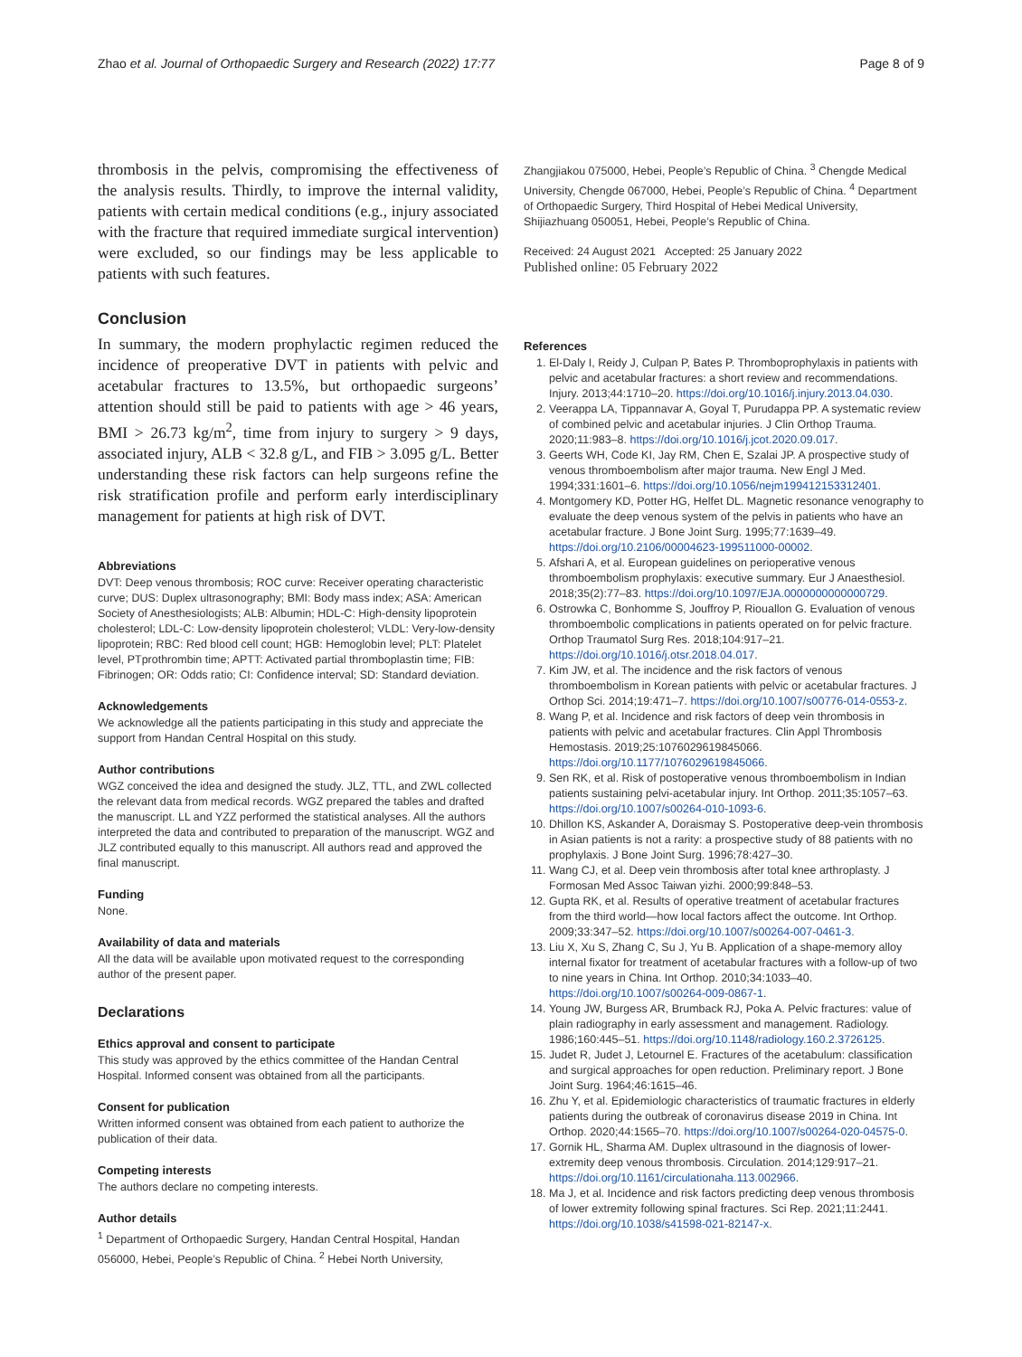Zhao et al. Journal of Orthopaedic Surgery and Research (2022) 17:77 Page 8 of 9
thrombosis in the pelvis, compromising the effectiveness of the analysis results. Thirdly, to improve the internal validity, patients with certain medical conditions (e.g., injury associated with the fracture that required immediate surgical intervention) were excluded, so our findings may be less applicable to patients with such features.
Conclusion
In summary, the modern prophylactic regimen reduced the incidence of preoperative DVT in patients with pelvic and acetabular fractures to 13.5%, but orthopaedic surgeons’ attention should still be paid to patients with age > 46 years, BMI > 26.73 kg/m<sup>2</sup>, time from injury to surgery > 9 days, associated injury, ALB < 32.8 g/L, and FIB > 3.095 g/L. Better understanding these risk factors can help surgeons refine the risk stratification profile and perform early interdisciplinary management for patients at high risk of DVT.
Abbreviations
DVT: Deep venous thrombosis; ROC curve: Receiver operating characteristic curve; DUS: Duplex ultrasonography; BMI: Body mass index; ASA: American Society of Anesthesiologists; ALB: Albumin; HDL-C: High-density lipoprotein cholesterol; LDL-C: Low-density lipoprotein cholesterol; VLDL: Very-low-density lipoprotein; RBC: Red blood cell count; HGB: Hemoglobin level; PLT: Platelet level, PTprothrombin time; APTT: Activated partial thromboplastin time; FIB: Fibrinogen; OR: Odds ratio; CI: Confidence interval; SD: Standard deviation.
Acknowledgements
We acknowledge all the patients participating in this study and appreciate the support from Handan Central Hospital on this study.
Author contributions
WGZ conceived the idea and designed the study. JLZ, TTL, and ZWL collected the relevant data from medical records. WGZ prepared the tables and drafted the manuscript. LL and YZZ performed the statistical analyses. All the authors interpreted the data and contributed to preparation of the manuscript. WGZ and JLZ contributed equally to this manuscript. All authors read and approved the final manuscript.
Funding
None.
Availability of data and materials
All the data will be available upon motivated request to the corresponding author of the present paper.
Declarations
Ethics approval and consent to participate
This study was approved by the ethics committee of the Handan Central Hospital. Informed consent was obtained from all the participants.
Consent for publication
Written informed consent was obtained from each patient to authorize the publication of their data.
Competing interests
The authors declare no competing interests.
Author details
<sup>1</sup> Department of Orthopaedic Surgery, Handan Central Hospital, Handan 056000, Hebei, People’s Republic of China. <sup>2</sup> Hebei North University,
Zhangjiakou 075000, Hebei, People’s Republic of China. <sup>3</sup> Chengde Medical University, Chengde 067000, Hebei, People’s Republic of China. <sup>4</sup> Department of Orthopaedic Surgery, Third Hospital of Hebei Medical University, Shijiazhuang 050051, Hebei, People’s Republic of China.
Received: 24 August 2021 Accepted: 25 January 2022
Published online: 05 February 2022
References
1. El-Daly I, Reidy J, Culpan P, Bates P. Thromboprophylaxis in patients with pelvic and acetabular fractures: a short review and recommendations. Injury. 2013;44:1710–20. https://doi.org/10.1016/j.injury.2013.04.030.
2. Veerappa LA, Tippannavar A, Goyal T, Purudappa PP. A systematic review of combined pelvic and acetabular injuries. J Clin Orthop Trauma. 2020;11:983–8. https://doi.org/10.1016/j.jcot.2020.09.017.
3. Geerts WH, Code KI, Jay RM, Chen E, Szalai JP. A prospective study of venous thromboembolism after major trauma. New Engl J Med. 1994;331:1601–6. https://doi.org/10.1056/nejm199412153312401.
4. Montgomery KD, Potter HG, Helfet DL. Magnetic resonance venography to evaluate the deep venous system of the pelvis in patients who have an acetabular fracture. J Bone Joint Surg. 1995;77:1639–49. https://doi.org/10.2106/00004623-199511000-00002.
5. Afshari A, et al. European guidelines on perioperative venous thromboembolism prophylaxis: executive summary. Eur J Anaesthesiol. 2018;35(2):77–83. https://doi.org/10.1097/EJA.0000000000000729.
6. Ostrowka C, Bonhomme S, Jouffroy P, Riouallon G. Evaluation of venous thromboembolic complications in patients operated on for pelvic fracture. Orthop Traumatol Surg Res. 2018;104:917–21. https://doi.org/10.1016/j.otsr.2018.04.017.
7. Kim JW, et al. The incidence and the risk factors of venous thromboembolism in Korean patients with pelvic or acetabular fractures. J Orthop Sci. 2014;19:471–7. https://doi.org/10.1007/s00776-014-0553-z.
8. Wang P, et al. Incidence and risk factors of deep vein thrombosis in patients with pelvic and acetabular fractures. Clin Appl Thrombosis Hemostasis. 2019;25:1076029619845066. https://doi.org/10.1177/1076029619845066.
9. Sen RK, et al. Risk of postoperative venous thromboembolism in Indian patients sustaining pelvi-acetabular injury. Int Orthop. 2011;35:1057–63. https://doi.org/10.1007/s00264-010-1093-6.
10. Dhillon KS, Askander A, Doraismay S. Postoperative deep-vein thrombosis in Asian patients is not a rarity: a prospective study of 88 patients with no prophylaxis. J Bone Joint Surg. 1996;78:427–30.
11. Wang CJ, et al. Deep vein thrombosis after total knee arthroplasty. J Formosan Med Assoc Taiwan yizhi. 2000;99:848–53.
12. Gupta RK, et al. Results of operative treatment of acetabular fractures from the third world—how local factors affect the outcome. Int Orthop. 2009;33:347–52. https://doi.org/10.1007/s00264-007-0461-3.
13. Liu X, Xu S, Zhang C, Su J, Yu B. Application of a shape-memory alloy internal fixator for treatment of acetabular fractures with a follow-up of two to nine years in China. Int Orthop. 2010;34:1033–40. https://doi.org/10.1007/s00264-009-0867-1.
14. Young JW, Burgess AR, Brumback RJ, Poka A. Pelvic fractures: value of plain radiography in early assessment and management. Radiology. 1986;160:445–51. https://doi.org/10.1148/radiology.160.2.3726125.
15. Judet R, Judet J, Letournel E. Fractures of the acetabulum: classification and surgical approaches for open reduction. Preliminary report. J Bone Joint Surg. 1964;46:1615–46.
16. Zhu Y, et al. Epidemiologic characteristics of traumatic fractures in elderly patients during the outbreak of coronavirus disease 2019 in China. Int Orthop. 2020;44:1565–70. https://doi.org/10.1007/s00264-020-04575-0.
17. Gornik HL, Sharma AM. Duplex ultrasound in the diagnosis of lower-extremity deep venous thrombosis. Circulation. 2014;129:917–21. https://doi.org/10.1161/circulationaha.113.002966.
18. Ma J, et al. Incidence and risk factors predicting deep venous thrombosis of lower extremity following spinal fractures. Sci Rep. 2021;11:2441. https://doi.org/10.1038/s41598-021-82147-x.